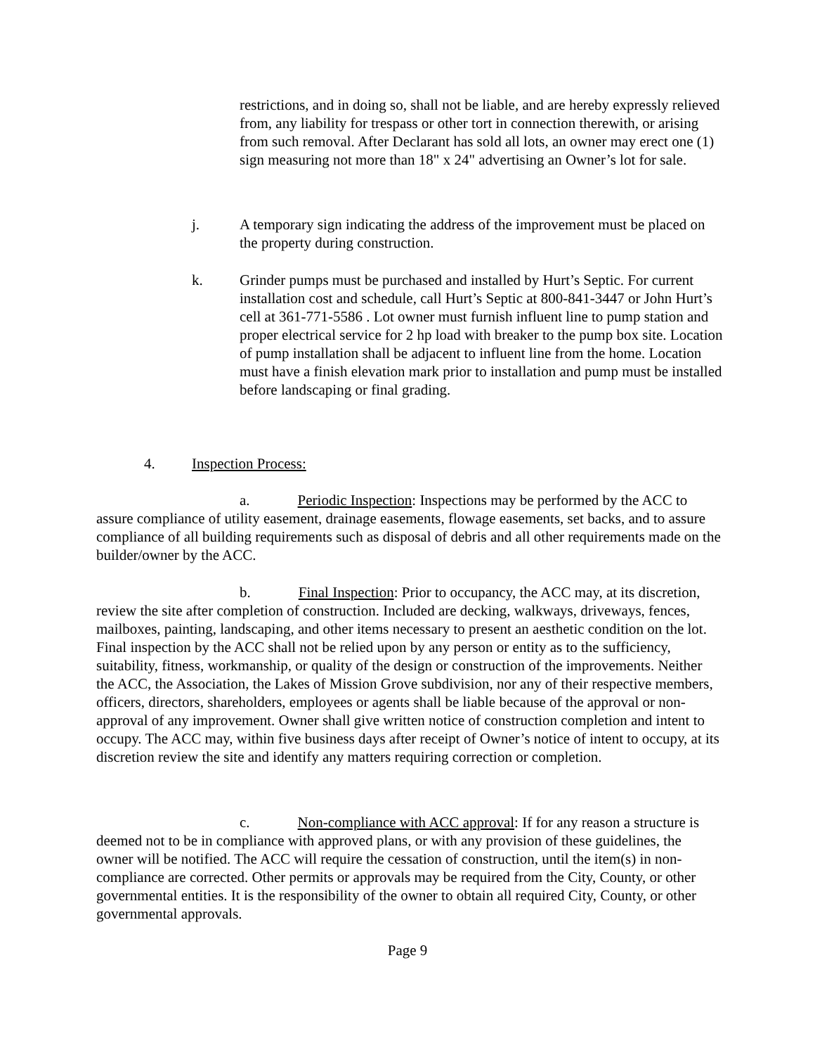restrictions, and in doing so, shall not be liable, and are hereby expressly relieved from, any liability for trespass or other tort in connection therewith, or arising from such removal. After Declarant has sold all lots, an owner may erect one (1) sign measuring not more than 18" x 24" advertising an Owner’s lot for sale.
j. A temporary sign indicating the address of the improvement must be placed on the property during construction.
k. Grinder pumps must be purchased and installed by Hurt’s Septic. For current installation cost and schedule, call Hurt’s Septic at 800-841-3447 or John Hurt’s cell at 361-771-5586 . Lot owner must furnish influent line to pump station and proper electrical service for 2 hp load with breaker to the pump box site. Location of pump installation shall be adjacent to influent line from the home. Location must have a finish elevation mark prior to installation and pump must be installed before landscaping or final grading.
4. Inspection Process:
a. Periodic Inspection: Inspections may be performed by the ACC to assure compliance of utility easement, drainage easements, flowage easements, set backs, and to assure compliance of all building requirements such as disposal of debris and all other requirements made on the builder/owner by the ACC.
b. Final Inspection: Prior to occupancy, the ACC may, at its discretion, review the site after completion of construction. Included are decking, walkways, driveways, fences, mailboxes, painting, landscaping, and other items necessary to present an aesthetic condition on the lot. Final inspection by the ACC shall not be relied upon by any person or entity as to the sufficiency, suitability, fitness, workmanship, or quality of the design or construction of the improvements. Neither the ACC, the Association, the Lakes of Mission Grove subdivision, nor any of their respective members, officers, directors, shareholders, employees or agents shall be liable because of the approval or non-approval of any improvement. Owner shall give written notice of construction completion and intent to occupy. The ACC may, within five business days after receipt of Owner’s notice of intent to occupy, at its discretion review the site and identify any matters requiring correction or completion.
c. Non-compliance with ACC approval: If for any reason a structure is deemed not to be in compliance with approved plans, or with any provision of these guidelines, the owner will be notified. The ACC will require the cessation of construction, until the item(s) in non-compliance are corrected. Other permits or approvals may be required from the City, County, or other governmental entities. It is the responsibility of the owner to obtain all required City, County, or other governmental approvals.
Page 9